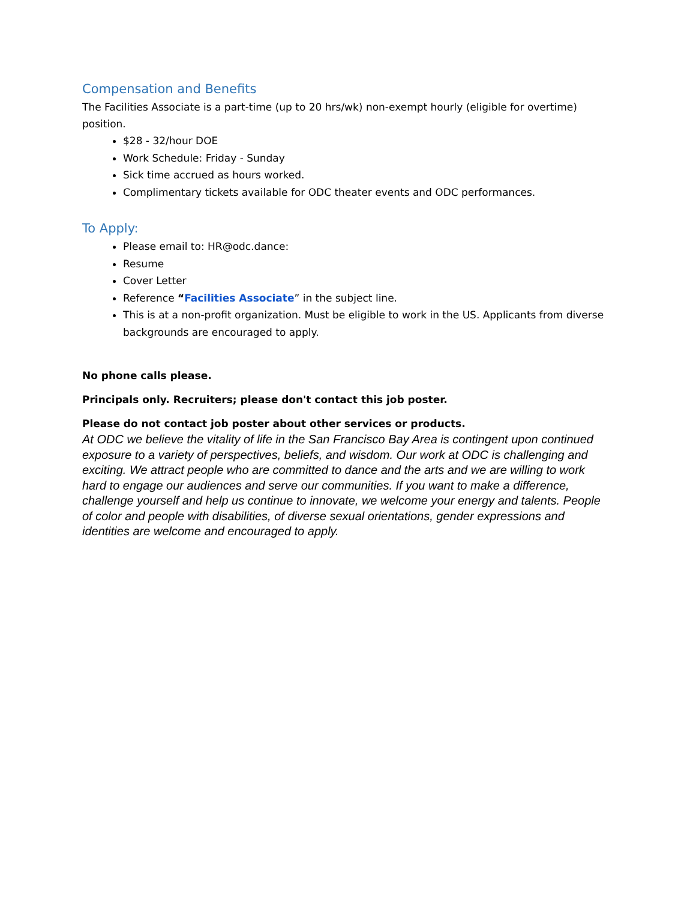Compensation and Benefits
The Facilities Associate is a part-time (up to 20 hrs/wk) non-exempt hourly (eligible for overtime) position.
$28 - 32/hour DOE
Work Schedule: Friday - Sunday
Sick time accrued as hours worked.
Complimentary tickets available for ODC theater events and ODC performances.
To Apply:
Please email to: HR@odc.dance:
Resume
Cover Letter
Reference “Facilities Associate” in the subject line.
This is at a non-profit organization. Must be eligible to work in the US. Applicants from diverse backgrounds are encouraged to apply.
No phone calls please.
Principals only. Recruiters; please don't contact this job poster.
Please do not contact job poster about other services or products.
At ODC we believe the vitality of life in the San Francisco Bay Area is contingent upon continued exposure to a variety of perspectives, beliefs, and wisdom. Our work at ODC is challenging and exciting. We attract people who are committed to dance and the arts and we are willing to work hard to engage our audiences and serve our communities. If you want to make a difference, challenge yourself and help us continue to innovate, we welcome your energy and talents. People of color and people with disabilities, of diverse sexual orientations, gender expressions and identities are welcome and encouraged to apply.